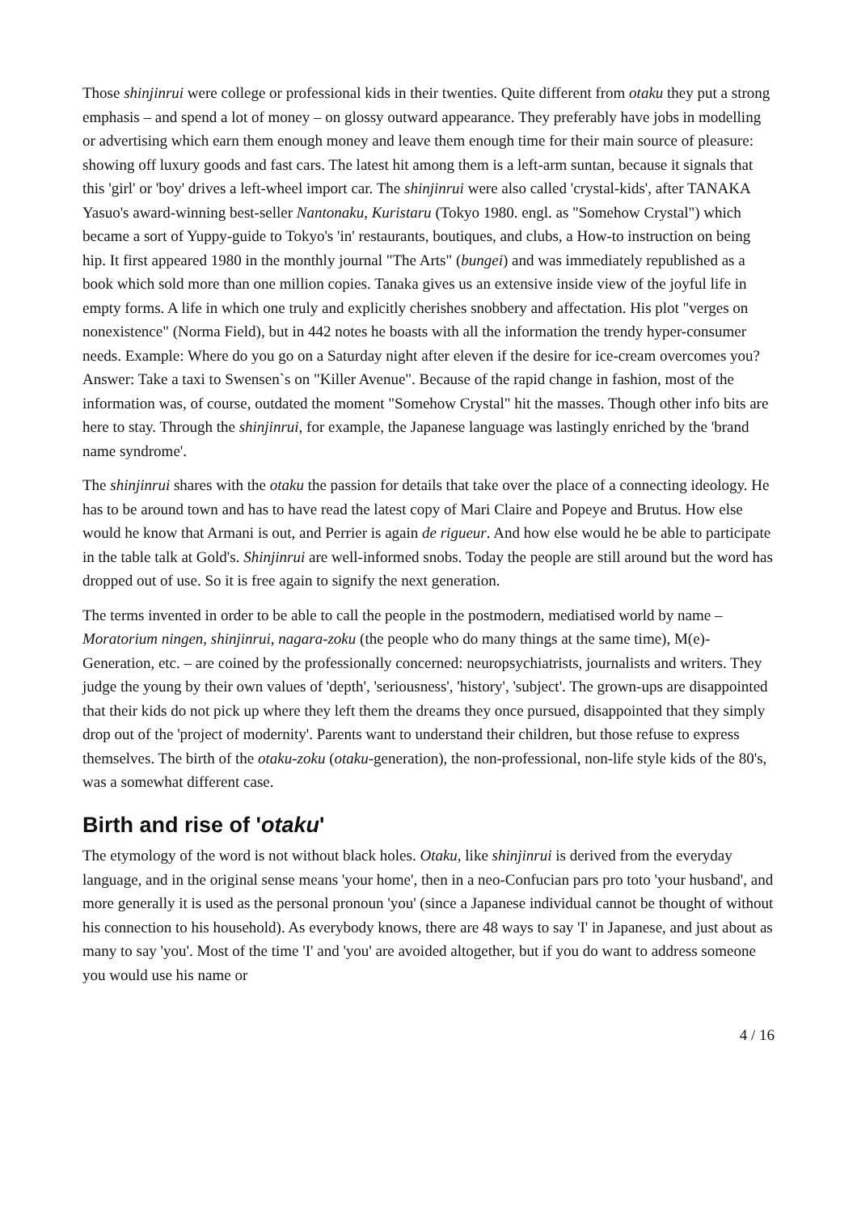Those shinjinrui were college or professional kids in their twenties. Quite different from otaku they put a strong emphasis – and spend a lot of money – on glossy outward appearance. They preferably have jobs in modelling or advertising which earn them enough money and leave them enough time for their main source of pleasure: showing off luxury goods and fast cars. The latest hit among them is a left-arm suntan, because it signals that this 'girl' or 'boy' drives a left-wheel import car. The shinjinrui were also called 'crystal-kids', after TANAKA Yasuo's award-winning best-seller Nantonaku, Kuristaru (Tokyo 1980. engl. as "Somehow Crystal") which became a sort of Yuppy-guide to Tokyo's 'in' restaurants, boutiques, and clubs, a How-to instruction on being hip. It first appeared 1980 in the monthly journal "The Arts" (bungei) and was immediately republished as a book which sold more than one million copies. Tanaka gives us an extensive inside view of the joyful life in empty forms. A life in which one truly and explicitly cherishes snobbery and affectation. His plot "verges on nonexistence" (Norma Field), but in 442 notes he boasts with all the information the trendy hyper-consumer needs. Example: Where do you go on a Saturday night after eleven if the desire for ice-cream overcomes you? Answer: Take a taxi to Swensen`s on "Killer Avenue". Because of the rapid change in fashion, most of the information was, of course, outdated the moment "Somehow Crystal" hit the masses. Though other info bits are here to stay. Through the shinjinrui, for example, the Japanese language was lastingly enriched by the 'brand name syndrome'.
The shinjinrui shares with the otaku the passion for details that take over the place of a connecting ideology. He has to be around town and has to have read the latest copy of Mari Claire and Popeye and Brutus. How else would he know that Armani is out, and Perrier is again de rigueur. And how else would he be able to participate in the table talk at Gold's. Shinjinrui are well-informed snobs. Today the people are still around but the word has dropped out of use. So it is free again to signify the next generation.
The terms invented in order to be able to call the people in the postmodern, mediatised world by name – Moratorium ningen, shinjinrui, nagara-zoku (the people who do many things at the same time), M(e)-Generation, etc. – are coined by the professionally concerned: neuropsychiatrists, journalists and writers. They judge the young by their own values of 'depth', 'seriousness', 'history', 'subject'. The grown-ups are disappointed that their kids do not pick up where they left them the dreams they once pursued, disappointed that they simply drop out of the 'project of modernity'. Parents want to understand their children, but those refuse to express themselves. The birth of the otaku-zoku (otaku-generation), the non-professional, non-life style kids of the 80's, was a somewhat different case.
Birth and rise of 'otaku'
The etymology of the word is not without black holes. Otaku, like shinjinrui is derived from the everyday language, and in the original sense means 'your home', then in a neo-Confucian pars pro toto 'your husband', and more generally it is used as the personal pronoun 'you' (since a Japanese individual cannot be thought of without his connection to his household). As everybody knows, there are 48 ways to say 'I' in Japanese, and just about as many to say 'you'. Most of the time 'I' and 'you' are avoided altogether, but if you do want to address someone you would use his name or
4 / 16